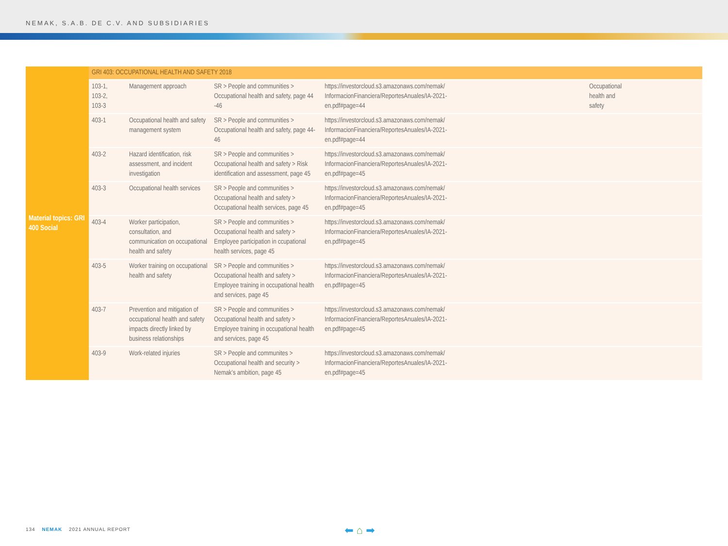NEMAK, S.A.B. DE C.V. AND SUBSIDIARIES
| Material topics: GRI 400 Social | GRI 403: OCCUPATIONAL HEALTH AND SAFETY 2018 | | | | |
| | 103-1, 103-2, 103-3 | Management approach | SR > People and communities > Occupational health and safety, page 44 -46 | https://investorcloud.s3.amazonaws.com/nemak/ InformacionFinanciera/ReportesAnuales/IA-2021- en.pdf#page=44 | Occupational health and safety |
| | 403-1 | Occupational health and safety management system | SR > People and communities > Occupational health and safety, page 44- 46 | https://investorcloud.s3.amazonaws.com/nemak/ InformacionFinanciera/ReportesAnuales/IA-2021- en.pdf#page=44 | |
| | 403-2 | Hazard identification, risk assessment, and incident investigation | SR > People and communities > Occupational health and safety > Risk identification and assessment, page 45 | https://investorcloud.s3.amazonaws.com/nemak/ InformacionFinanciera/ReportesAnuales/IA-2021- en.pdf#page=45 | |
| | 403-3 | Occupational health services | SR > People and communities > Occupational health and safety > Occupational health services, page 45 | https://investorcloud.s3.amazonaws.com/nemak/ InformacionFinanciera/ReportesAnuales/IA-2021- en.pdf#page=45 | |
| | 403-4 | Worker participation, consultation, and communication on occupational health and safety | SR > People and communities > Occupational health and safety > Employee participation in ccupational health services, page 45 | https://investorcloud.s3.amazonaws.com/nemak/ InformacionFinanciera/ReportesAnuales/IA-2021- en.pdf#page=45 | |
| | 403-5 | Worker training on occupational health and safety | SR > People and communities > Occupational health and safety > Employee training in occupational health and services, page 45 | https://investorcloud.s3.amazonaws.com/nemak/ InformacionFinanciera/ReportesAnuales/IA-2021- en.pdf#page=45 | |
| | 403-7 | Prevention and mitigation of occupational health and safety impacts directly linked by business relationships | SR > People and communities > Occupational health and safety > Employee training in occupational health and services, page 45 | https://investorcloud.s3.amazonaws.com/nemak/ InformacionFinanciera/ReportesAnuales/IA-2021- en.pdf#page=45 | |
| | 403-9 | Work-related injuries | SR > People and communites > Occupational health and security > Nemak’s ambition, page 45 | https://investorcloud.s3.amazonaws.com/nemak/ InformacionFinanciera/ReportesAnuales/IA-2021- en.pdf#page=45 | |
134 NEMAK 2021 ANNUAL REPORT ⬅ ⌂ ➡